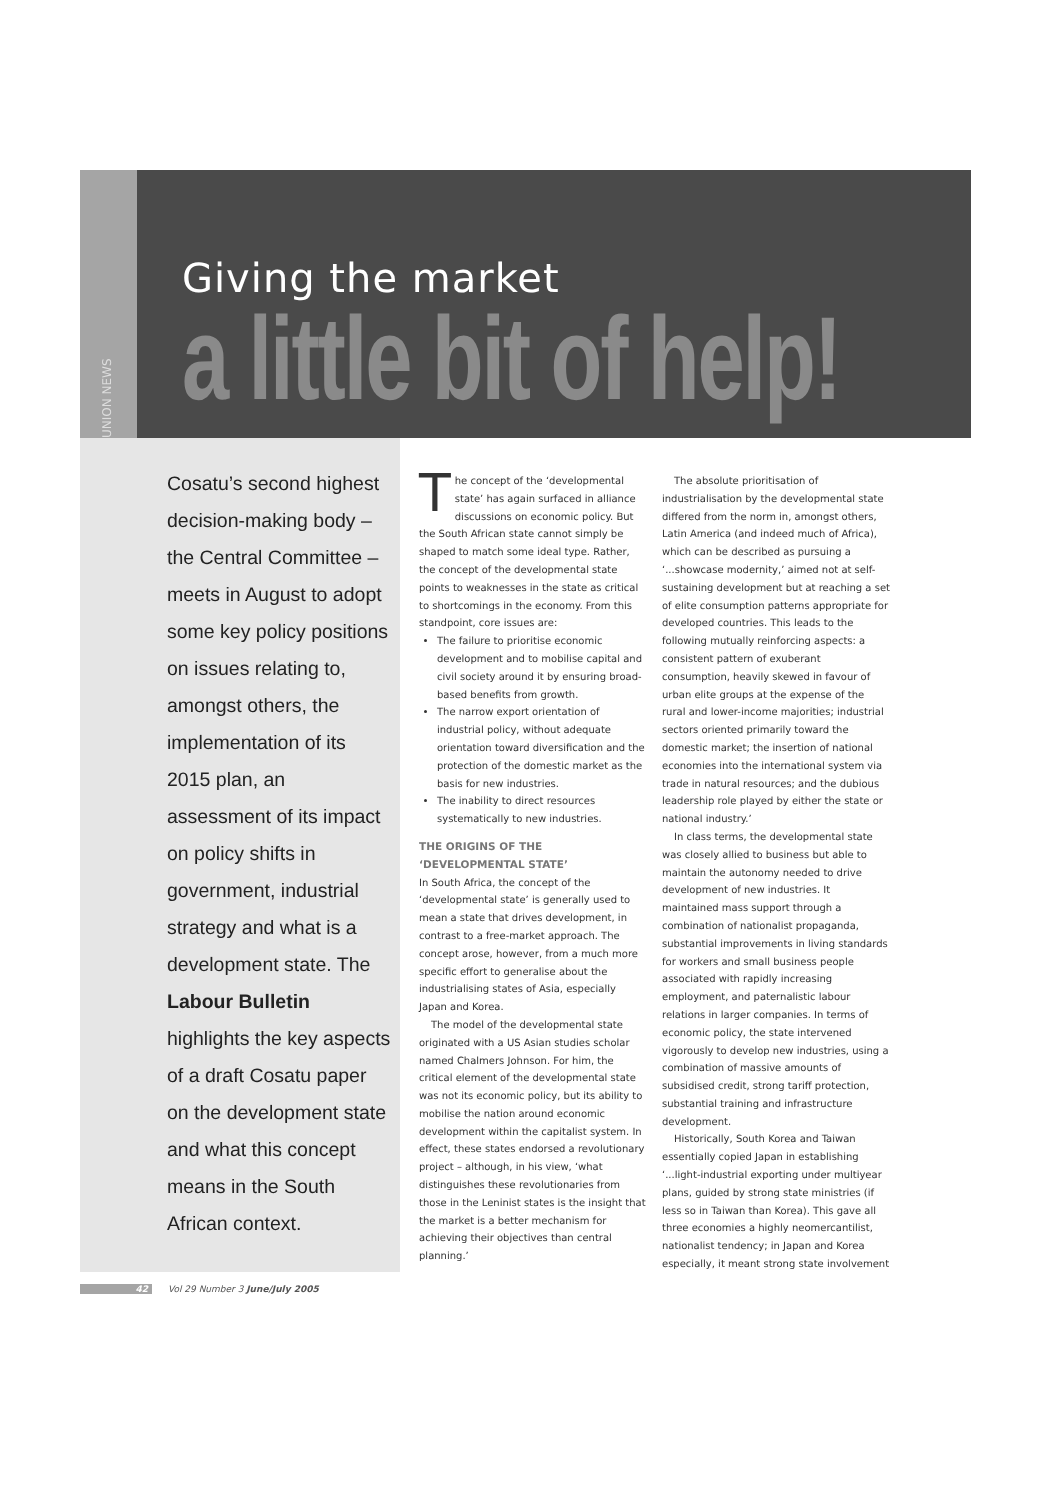UNION NEWS
Giving the market
a little bit of help!
Cosatu’s second highest decision-making body – the Central Committee – meets in August to adopt some key policy positions on issues relating to, amongst others, the implementation of its 2015 plan, an assessment of its impact on policy shifts in government, industrial strategy and what is a development state. The Labour Bulletin highlights the key aspects of a draft Cosatu paper on the development state and what this concept means in the South African context.
The concept of the ‘developmental state’ has again surfaced in alliance discussions on economic policy. But the South African state cannot simply be shaped to match some ideal type. Rather, the concept of the developmental state points to weaknesses in the state as critical to shortcomings in the economy. From this standpoint, core issues are:
The failure to prioritise economic development and to mobilise capital and civil society around it by ensuring broad-based benefits from growth.
The narrow export orientation of industrial policy, without adequate orientation toward diversification and the protection of the domestic market as the basis for new industries.
The inability to direct resources systematically to new industries.
THE ORIGINS OF THE ‘DEVELOPMENTAL STATE’
In South Africa, the concept of the ‘developmental state’ is generally used to mean a state that drives development, in contrast to a free-market approach. The concept arose, however, from a much more specific effort to generalise about the industrialising states of Asia, especially Japan and Korea.
The model of the developmental state originated with a US Asian studies scholar named Chalmers Johnson. For him, the critical element of the developmental state was not its economic policy, but its ability to mobilise the nation around economic development within the capitalist system. In effect, these states endorsed a revolutionary project – although, in his view, ‘what distinguishes these revolutionaries from those in the Leninist states is the insight that the market is a better mechanism for achieving their objectives than central planning.’
The absolute prioritisation of industrialisation by the developmental state differed from the norm in, amongst others, Latin America (and indeed much of Africa), which can be described as pursuing a ‘...showcase modernity,’ aimed not at self-sustaining development but at reaching a set of elite consumption patterns appropriate for developed countries. This leads to the following mutually reinforcing aspects: a consistent pattern of exuberant consumption, heavily skewed in favour of urban elite groups at the expense of the rural and lower-income majorities; industrial sectors oriented primarily toward the domestic market; the insertion of national economies into the international system via trade in natural resources; and the dubious leadership role played by either the state or national industry.’
In class terms, the developmental state was closely allied to business but able to maintain the autonomy needed to drive development of new industries. It maintained mass support through a combination of nationalist propaganda, substantial improvements in living standards for workers and small business people associated with rapidly increasing employment, and paternalistic labour relations in larger companies. In terms of economic policy, the state intervened vigorously to develop new industries, using a combination of massive amounts of subsidised credit, strong tariff protection, substantial training and infrastructure development.
Historically, South Korea and Taiwan essentially copied Japan in establishing ‘...light-industrial exporting under multiyear plans, guided by strong state ministries (if less so in Taiwan than Korea). This gave all three economies a highly neomercantilist, nationalist tendency; in Japan and Korea especially, it meant strong state involvement
42 Vol 29 Number 3 June/July 2005